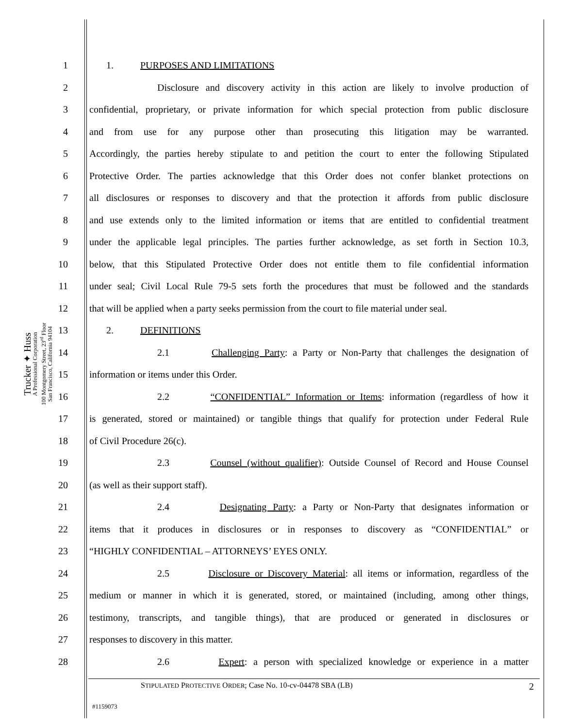Trucker ✦ Huss
A Professional Corporation
100 Montgomery Street, 23<sup>rd</sup> Floor
San Francisco, California 94104
1 1. PURPOSES AND LIMITATIONS
2
Disclosure and discovery activity in this action are likely to involve production of
3
confidential, proprietary, or private information for which special protection from public disclosure
4
and from use for any purpose other than prosecuting this litigation may be warranted.
5
Accordingly, the parties hereby stipulate to and petition the court to enter the following Stipulated
6
Protective Order. The parties acknowledge that this Order does not confer blanket protections on
7
all disclosures or responses to discovery and that the protection it affords from public disclosure
8
and use extends only to the limited information or items that are entitled to confidential treatment
9
under the applicable legal principles. The parties further acknowledge, as set forth in Section 10.3,
10
below, that this Stipulated Protective Order does not entitle them to file confidential information
11
under seal; Civil Local Rule 79-5 sets forth the procedures that must be followed and the standards
12
that will be applied when a party seeks permission from the court to file material under seal.
13 2. DEFINITIONS
14
2.1 Challenging Party: a Party or Non-Party that challenges the designation of
15 information or items under this Order.
16
2.2 “CONFIDENTIAL” Information or Items: information (regardless of how it
17
is generated, stored or maintained) or tangible things that qualify for protection under Federal Rule
18 of Civil Procedure 26(c).
19
2.3 Counsel (without qualifier): Outside Counsel of Record and House Counsel
20 (as well as their support staff).
21
2.4 Designating Party: a Party or Non-Party that designates information or
22
items that it produces in disclosures or in responses to discovery as “CONFIDENTIAL” or
23 “HIGHLY CONFIDENTIAL – ATTORNEYS’ EYES ONLY.
24
2.5 Disclosure or Discovery Material: all items or information, regardless of the
25
medium or manner in which it is generated, stored, or maintained (including, among other things,
26
testimony, transcripts, and tangible things), that are produced or generated in disclosures or
27 responses to discovery in this matter.
28
2.6 Expert: a person with specialized knowledge or experience in a matter
STIPULATED PROTECTIVE ORDER; Case No. 10-cv-04478 SBA (LB) 2
#1159073